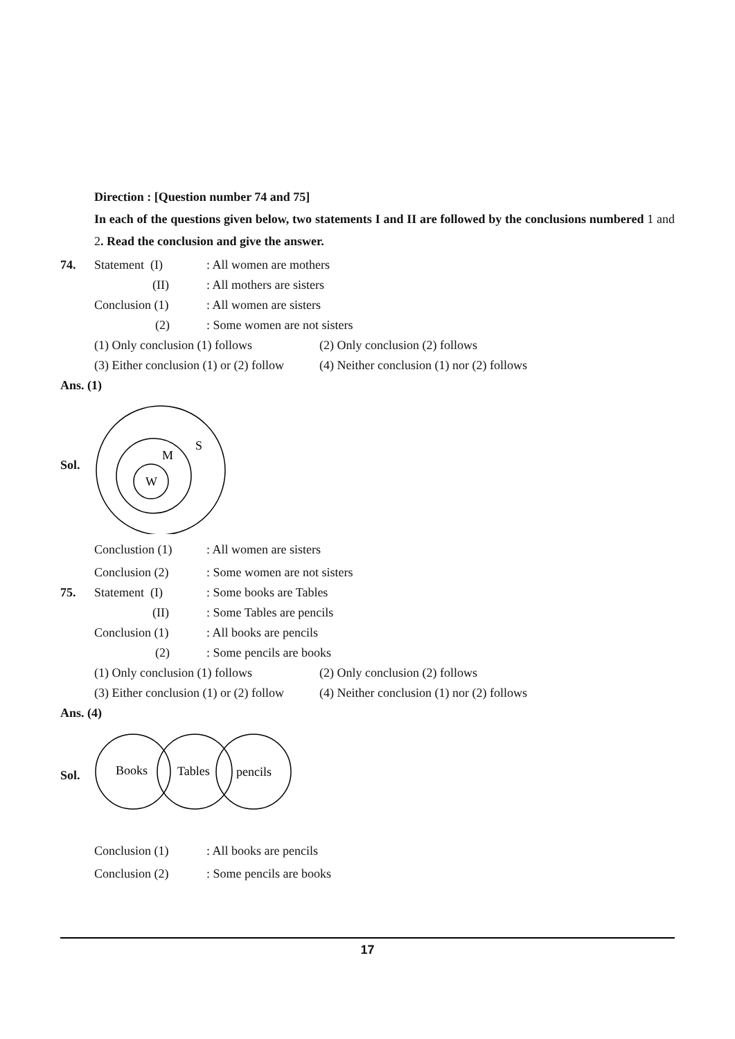Direction : [Question number 74 and 75]
In each of the questions given below, two statements I and II are followed by the conclusions numbered 1 and 2. Read the conclusion and give the answer.
74. Statement (I): All women are mothers
(II): All mothers are sisters
Conclusion (1): All women are sisters
(2): Some women are not sisters
(1) Only conclusion (1) follows (2) Only conclusion (2) follows
(3) Either conclusion (1) or (2) follow (4) Neither conclusion (1) nor (2) follows
Ans. (1)
Sol.
W
M
S
Conclustion (1): All women are sisters
Conclusion (2): Some women are not sisters
75. Statement (I): Some books are Tables
(II): Some Tables are pencils
Conclusion (1): All books are pencils
(2): Some pencils are books
(1) Only conclusion (1) follows (2) Only conclusion (2) follows
(3) Either conclusion (1) or (2) follow (4) Neither conclusion (1) nor (2) follows
Ans. (4)
Sol.
Books
Tables
pencils
Conclusion (1): All books are pencils
Conclusion (2): Some pencils are books
17